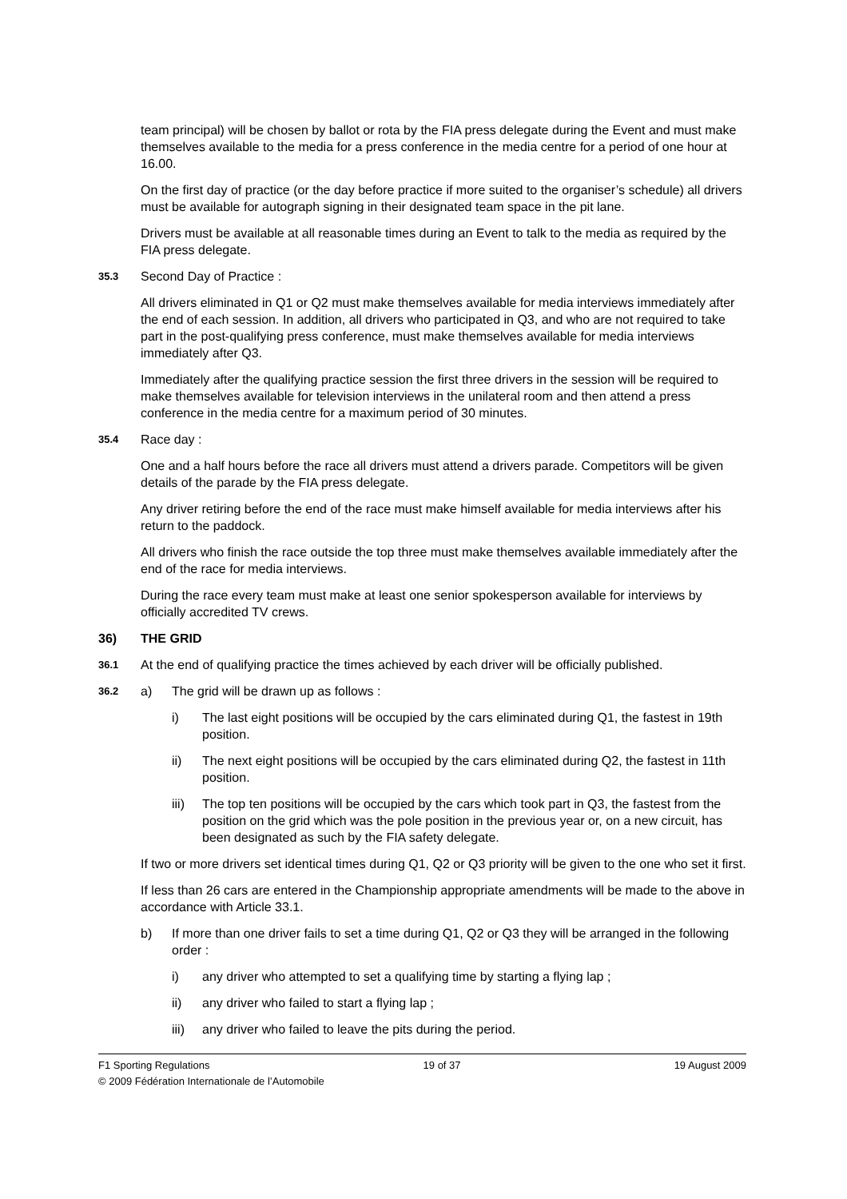team principal) will be chosen by ballot or rota by the FIA press delegate during the Event and must make themselves available to the media for a press conference in the media centre for a period of one hour at 16.00.
On the first day of practice (or the day before practice if more suited to the organiser’s schedule) all drivers must be available for autograph signing in their designated team space in the pit lane.
Drivers must be available at all reasonable times during an Event to talk to the media as required by the FIA press delegate.
35.3 Second Day of Practice :
All drivers eliminated in Q1 or Q2 must make themselves available for media interviews immediately after the end of each session. In addition, all drivers who participated in Q3, and who are not required to take part in the post-qualifying press conference, must make themselves available for media interviews immediately after Q3.
Immediately after the qualifying practice session the first three drivers in the session will be required to make themselves available for television interviews in the unilateral room and then attend a press conference in the media centre for a maximum period of 30 minutes.
35.4 Race day :
One and a half hours before the race all drivers must attend a drivers parade. Competitors will be given details of the parade by the FIA press delegate.
Any driver retiring before the end of the race must make himself available for media interviews after his return to the paddock.
All drivers who finish the race outside the top three must make themselves available immediately after the end of the race for media interviews.
During the race every team must make at least one senior spokesperson available for interviews by officially accredited TV crews.
36) THE GRID
36.1 At the end of qualifying practice the times achieved by each driver will be officially published.
36.2 a) The grid will be drawn up as follows :
i) The last eight positions will be occupied by the cars eliminated during Q1, the fastest in 19th position.
ii) The next eight positions will be occupied by the cars eliminated during Q2, the fastest in 11th position.
iii) The top ten positions will be occupied by the cars which took part in Q3, the fastest from the position on the grid which was the pole position in the previous year or, on a new circuit, has been designated as such by the FIA safety delegate.
If two or more drivers set identical times during Q1, Q2 or Q3 priority will be given to the one who set it first.
If less than 26 cars are entered in the Championship appropriate amendments will be made to the above in accordance with Article 33.1.
b) If more than one driver fails to set a time during Q1, Q2 or Q3 they will be arranged in the following order :
i) any driver who attempted to set a qualifying time by starting a flying lap ;
ii) any driver who failed to start a flying lap ;
iii) any driver who failed to leave the pits during the period.
F1 Sporting Regulations 19 of 37 19 August 2009
© 2009 Fédération Internationale de l’Automobile